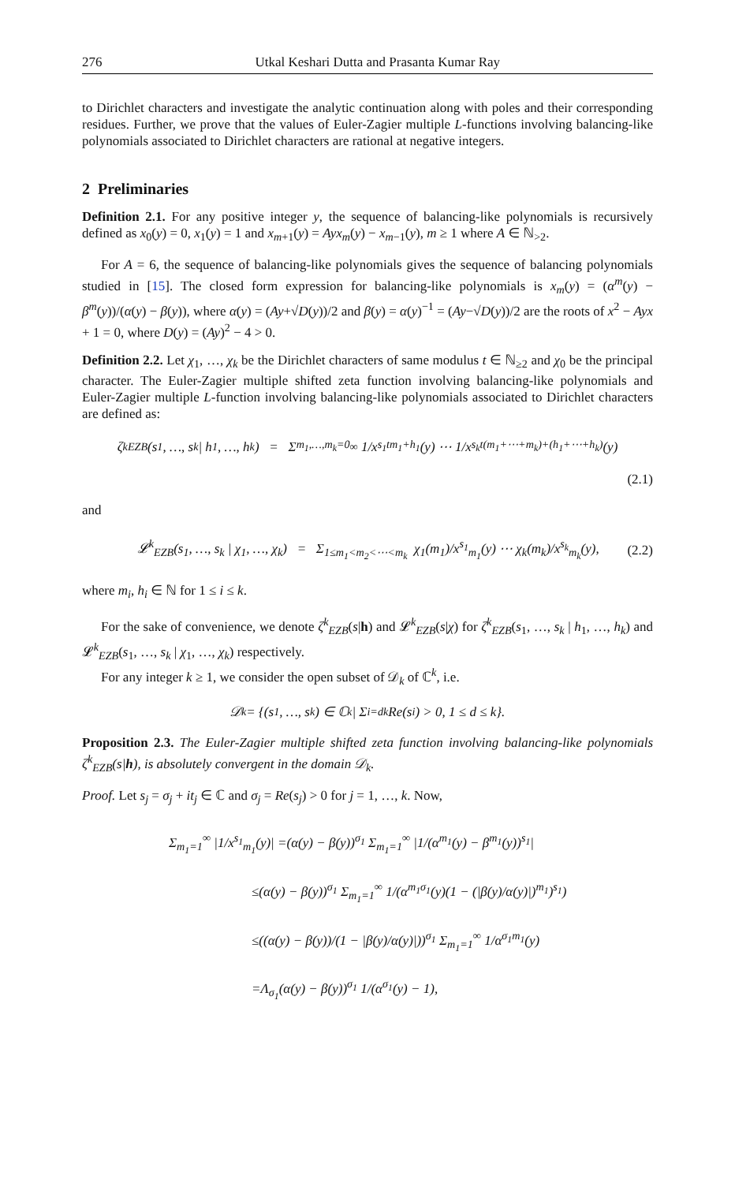276 Utkal Keshari Dutta and Prasanta Kumar Ray
to Dirichlet characters and investigate the analytic continuation along with poles and their corresponding residues. Further, we prove that the values of Euler-Zagier multiple L-functions involving balancing-like polynomials associated to Dirichlet characters are rational at negative integers.
2 Preliminaries
Definition 2.1. For any positive integer y, the sequence of balancing-like polynomials is recursively defined as x<sub>0</sub>(y) = 0, x<sub>1</sub>(y) = 1 and x<sub>m+1</sub>(y) = Ayx<sub>m</sub>(y) − x<sub>m−1</sub>(y), m ≥ 1 where A ∈ ℕ<sub>>2</sub>.
For A = 6, the sequence of balancing-like polynomials gives the sequence of balancing polynomials studied in [15]. The closed form expression for balancing-like polynomials is x<sub>m</sub>(y) = (α<sup>m</sup>(y) − β<sup>m</sup>(y))/(α(y) − β(y)), where α(y) = (Ay+√D(y))/2 and β(y) = α(y)<sup>−1</sup> = (Ay−√D(y))/2 are the roots of x<sup>2</sup> − Ayx + 1 = 0, where D(y) = (Ay)<sup>2</sup> − 4 > 0.
Definition 2.2. Let χ<sub>1</sub>, …, χ<sub>k</sub> be the Dirichlet characters of same modulus t ∈ ℕ<sub>≥2</sub> and χ<sub>0</sub> be the principal character. The Euler-Zagier multiple shifted zeta function involving balancing-like polynomials and Euler-Zagier multiple L-function involving balancing-like polynomials associated to Dirichlet characters are defined as:
ζ<sup>k</sup><sub>EZB</sub>(s<sub>1</sub>, …, s<sub>k</sub> | h<sub>1</sub>, …, h<sub>k</sub>) = Σ<sub>m<sub>1</sub>,…,m<sub>k</sub>=0</sub><sup>∞</sup> 1/x<sup>s<sub>1</sub></sup><sub>tm<sub>1</sub>+h<sub>1</sub></sub>(y) ⋯ 1/x<sup>s<sub>k</sub></sup><sub>t(m<sub>1</sub>+⋯+m<sub>k</sub>)+(h<sub>1</sub>+⋯+h<sub>k</sub>)</sub>(y)
(2.1)
and
𝓛<sup>k</sup><sub>EZB</sub>(s<sub>1</sub>, …, s<sub>k</sub> | χ<sub>1</sub>, …, χ<sub>k</sub>) = Σ<sub>1≤m<sub>1</sub><m<sub>2</sub><⋯<m<sub>k</sub></sub> χ<sub>1</sub>(m<sub>1</sub>)/x<sup>s<sub>1</sub></sup><sub>m<sub>1</sub></sub>(y) ⋯ χ<sub>k</sub>(m<sub>k</sub>)/x<sup>s<sub>k</sub></sup><sub>m<sub>k</sub></sub>(y), (2.2)
where m<sub>i</sub>, h<sub>i</sub> ∈ ℕ for 1 ≤ i ≤ k.
For the sake of convenience, we denote ζ<sup>k</sup><sub>EZB</sub>(s|h) and 𝓛<sup>k</sup><sub>EZB</sub>(s|χ) for ζ<sup>k</sup><sub>EZB</sub>(s<sub>1</sub>, …, s<sub>k</sub> | h<sub>1</sub>, …, h<sub>k</sub>) and 𝓛<sup>k</sup><sub>EZB</sub>(s<sub>1</sub>, …, s<sub>k</sub> | χ<sub>1</sub>, …, χ<sub>k</sub>) respectively.
For any integer k ≥ 1, we consider the open subset of 𝒟<sub>k</sub> of ℂ<sup>k</sup>, i.e.
𝒟<sub>k</sub> = {(s<sub>1</sub>, …, s<sub>k</sub>) ∈ ℂ<sup>k</sup>| Σ<sub>i=d</sub><sup>k</sup> Re(s<sub>i</sub>) > 0, 1 ≤ d ≤ k}.
Proposition 2.3. The Euler-Zagier multiple shifted zeta function involving balancing-like polynomials ζ<sup>k</sup><sub>EZB</sub>(s|h), is absolutely convergent in the domain 𝒟<sub>k</sub>.
Proof. Let s<sub>j</sub> = σ<sub>j</sub> + it<sub>j</sub> ∈ ℂ and σ<sub>j</sub> = Re(s<sub>j</sub>) > 0 for j = 1, …, k. Now,
Σ<sub>m<sub>1</sub>=1</sub><sup>∞</sup> |1/x<sup>s<sub>1</sub></sup><sub>m<sub>1</sub></sub>(y)| =(α(y) − β(y))<sup>σ<sub>1</sub></sup> Σ<sub>m<sub>1</sub>=1</sub><sup>∞</sup> |1/(α<sup>m<sub>1</sub></sup>(y) − β<sup>m<sub>1</sub></sup>(y))<sup>s<sub>1</sub></sup>|
≤(α(y) − β(y))<sup>σ<sub>1</sub></sup> Σ<sub>m<sub>1</sub>=1</sub><sup>∞</sup> 1/(α<sup>m<sub>1</sub>σ<sub>1</sub></sup>(y)(1 − (|β(y)/α(y)|)<sup>m<sub>1</sub></sup>)<sup>s<sub>1</sub></sup>)
≤((α(y) − β(y))/(1 − |β(y)/α(y)|))<sup>σ<sub>1</sub></sup> Σ<sub>m<sub>1</sub>=1</sub><sup>∞</sup> 1/α<sup>σ<sub>1</sub>m<sub>1</sub></sup>(y)
=Λ<sub>σ<sub>1</sub></sub>(α(y) − β(y))<sup>σ<sub>1</sub></sup> 1/(α<sup>σ<sub>1</sub></sup>(y) − 1),